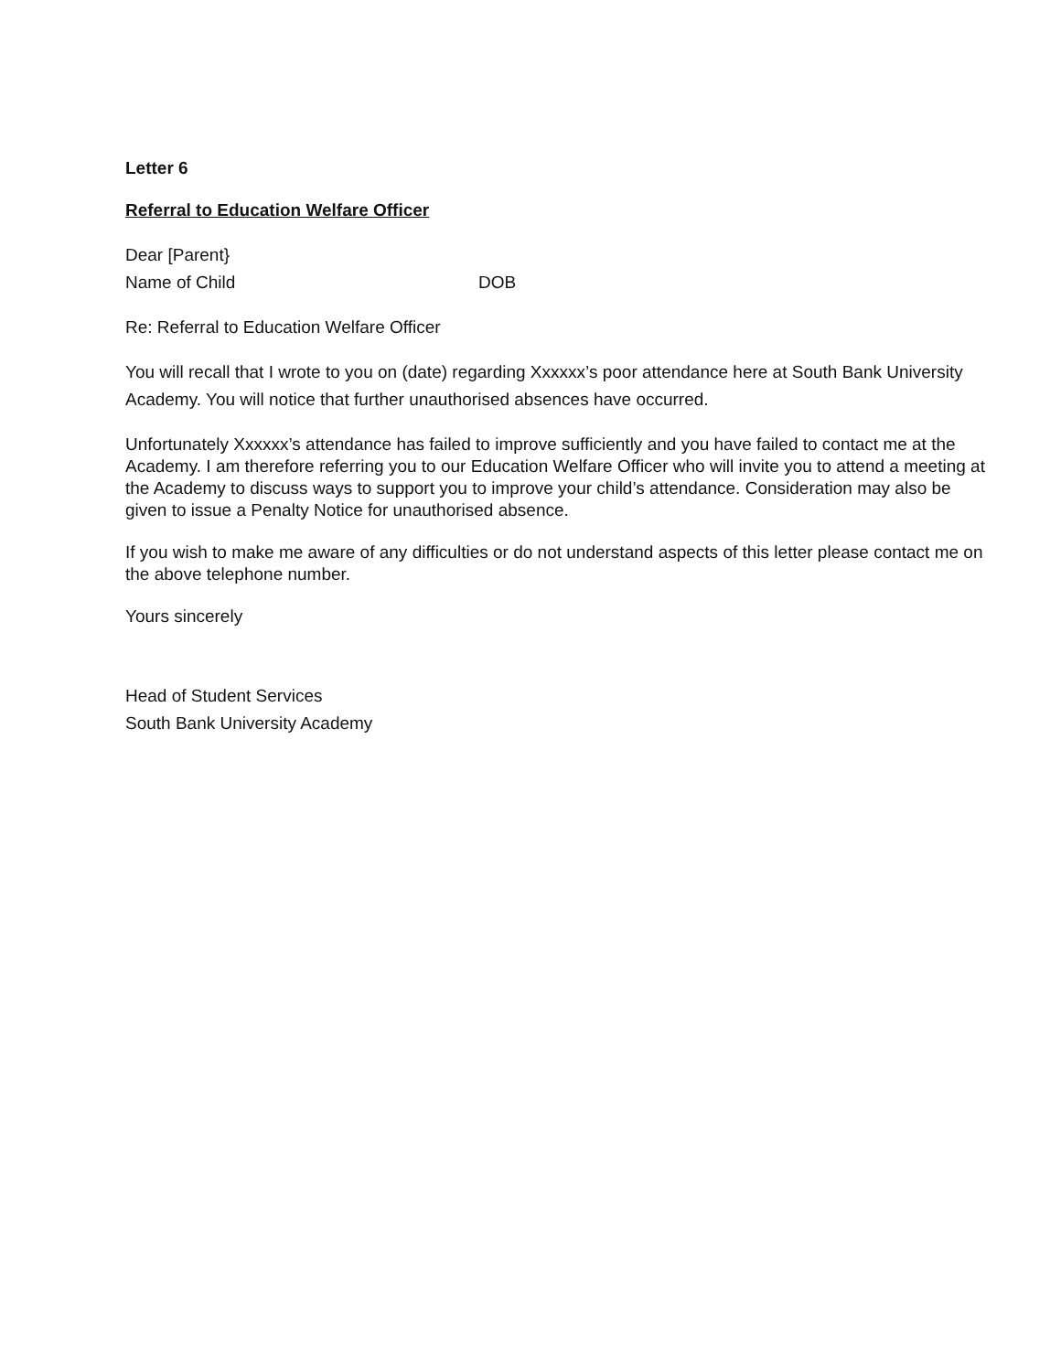Letter 6
Referral to Education Welfare Officer
Dear [Parent}
Name of Child DOB
Re: Referral to Education Welfare Officer
You will recall that I wrote to you on (date) regarding Xxxxxx’s poor attendance here at South Bank University Academy. You will notice that further unauthorised absences have occurred.
Unfortunately Xxxxxx’s attendance has failed to improve sufficiently and you have failed to contact me at the Academy. I am therefore referring you to our Education Welfare Officer who will invite you to attend a meeting at the Academy to discuss ways to support you to improve your child’s attendance. Consideration may also be given to issue a Penalty Notice for unauthorised absence.
If you wish to make me aware of any difficulties or do not understand aspects of this letter please contact me on the above telephone number.
Yours sincerely
Head of Student Services
South Bank University Academy